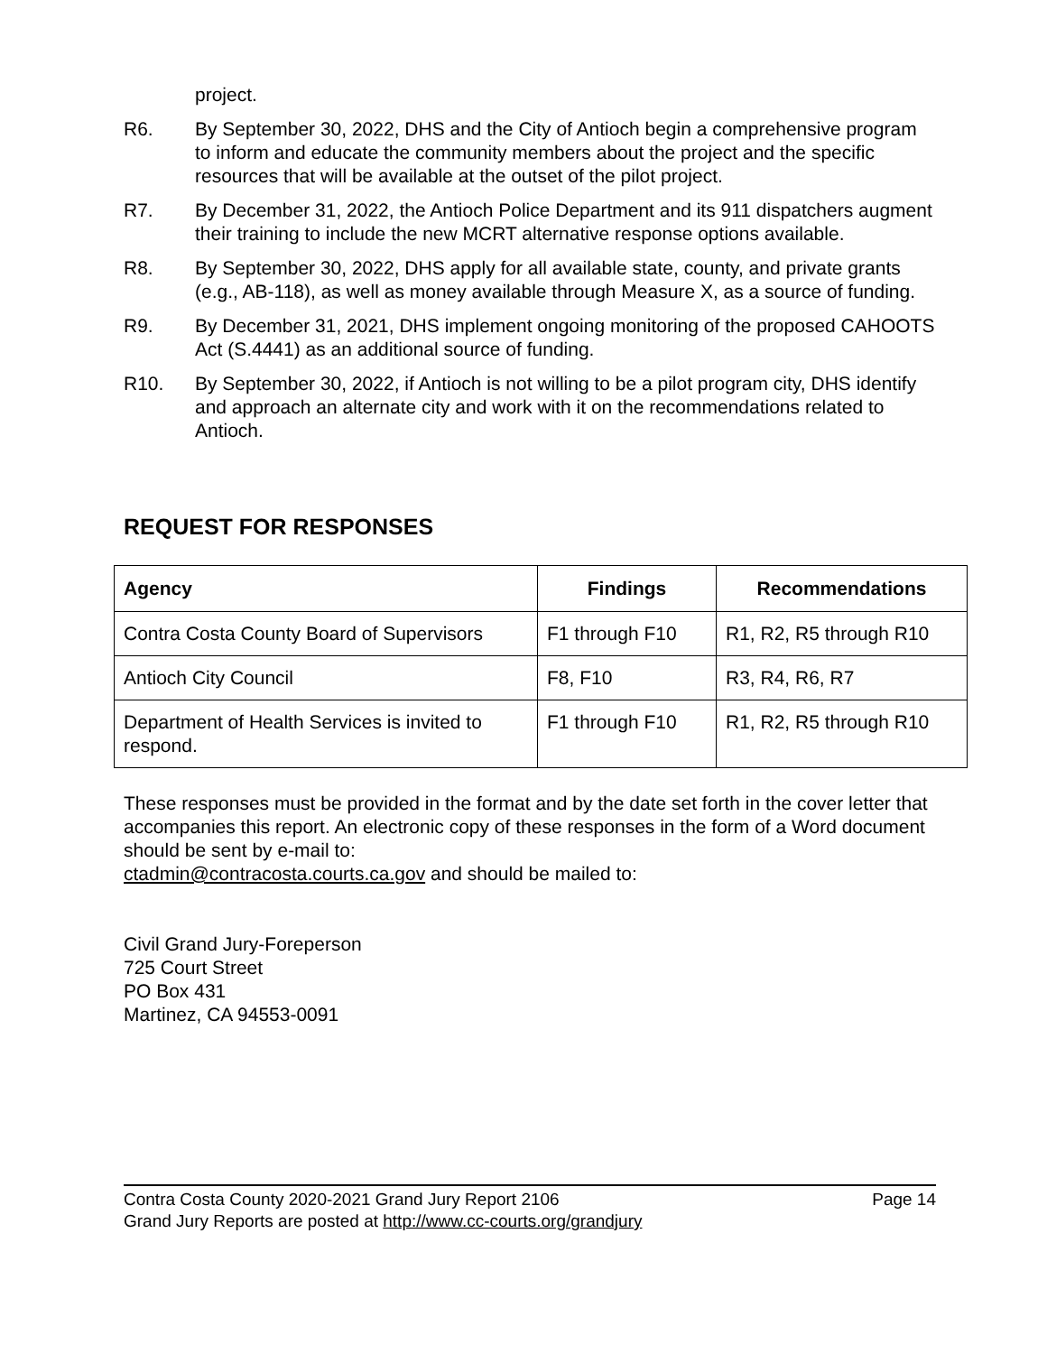project.
R6. By September 30, 2022, DHS and the City of Antioch begin a comprehensive program to inform and educate the community members about the project and the specific resources that will be available at the outset of the pilot project.
R7. By December 31, 2022, the Antioch Police Department and its 911 dispatchers augment their training to include the new MCRT alternative response options available.
R8. By September 30, 2022, DHS apply for all available state, county, and private grants (e.g., AB-118), as well as money available through Measure X, as a source of funding.
R9. By December 31, 2021, DHS implement ongoing monitoring of the proposed CAHOOTS Act (S.4441) as an additional source of funding.
R10. By September 30, 2022, if Antioch is not willing to be a pilot program city, DHS identify and approach an alternate city and work with it on the recommendations related to Antioch.
REQUEST FOR RESPONSES
| Agency | Findings | Recommendations |
| --- | --- | --- |
| Contra Costa County Board of Supervisors | F1 through F10 | R1, R2, R5 through R10 |
| Antioch City Council | F8, F10 | R3, R4, R6, R7 |
| Department of Health Services is invited to respond. | F1 through F10 | R1, R2, R5 through R10 |
These responses must be provided in the format and by the date set forth in the cover letter that accompanies this report. An electronic copy of these responses in the form of a Word document should be sent by e-mail to:
ctadmin@contracosta.courts.ca.gov and should be mailed to:
Civil Grand Jury-Foreperson
725 Court Street
PO Box 431
Martinez, CA 94553-0091
Contra Costa County 2020-2021 Grand Jury Report 2106 Page 14
Grand Jury Reports are posted at http://www.cc-courts.org/grandjury